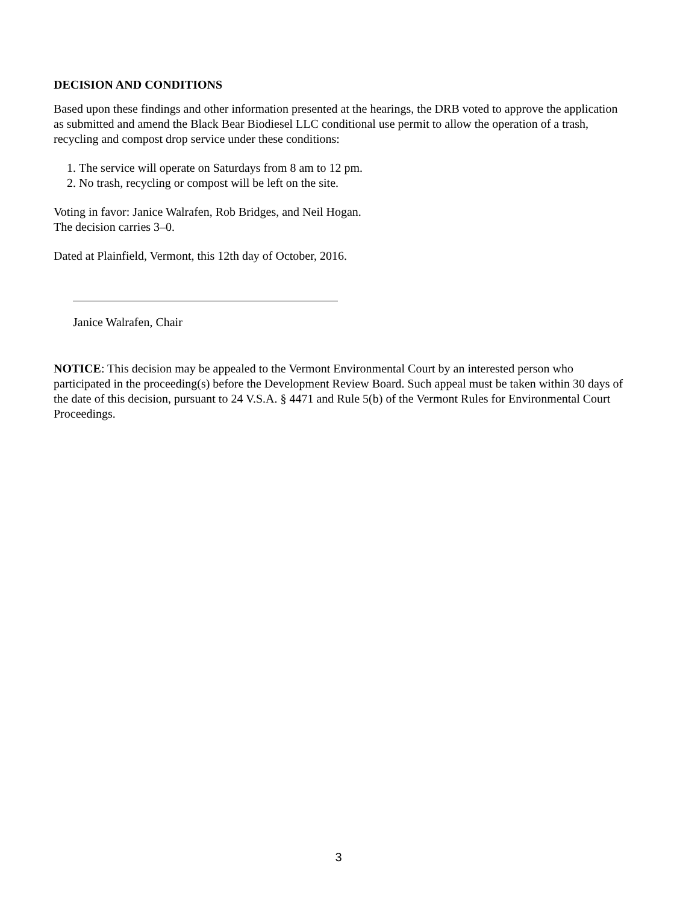DECISION AND CONDITIONS
Based upon these findings and other information presented at the hearings, the DRB voted to approve the application as submitted and amend the Black Bear Biodiesel LLC conditional use permit to allow the operation of a trash, recycling and compost drop service under these conditions:
1. The service will operate on Saturdays from 8 am to 12 pm.
2. No trash, recycling or compost will be left on the site.
Voting in favor: Janice Walrafen, Rob Bridges, and Neil Hogan.
The decision carries 3–0.
Dated at Plainfield, Vermont, this 12th day of October, 2016.
Janice Walrafen, Chair
NOTICE: This decision may be appealed to the Vermont Environmental Court by an interested person who participated in the proceeding(s) before the Development Review Board. Such appeal must be taken within 30 days of the date of this decision, pursuant to 24 V.S.A. § 4471 and Rule 5(b) of the Vermont Rules for Environmental Court Proceedings.
3